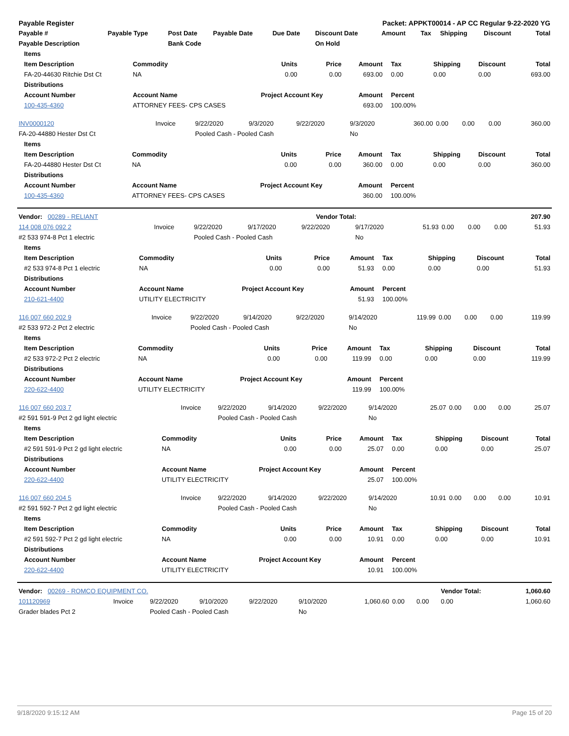| Payable Register | | | | | Packet: APPKT00014 - AP CC Regular 9-22-2020 YG | | | | | |
| --- | --- | --- | --- | --- | --- | --- | --- | --- | --- | --- |
| Payable # | Payable Type | Post Date | Payable Date | Due Date | Discount Date | Amount | Tax | Shipping | Discount | Total |
| Payable Description | | Bank Code | | | On Hold | | | | | |
| Items | | | | | | | | |
| --- | --- | --- | --- | --- | --- | --- | --- | --- |
| Item Description | Commodity | Units | Price | Amount | Tax | Shipping | Discount | Total |
| FA-20-44630 Ritchie Dst Ct | NA | 0.00 | 0.00 | 693.00 | 0.00 | 0.00 | 0.00 | 693.00 |
| Distributions | | | | | | | | |
| Account Number | Account Name | Project Account Key | | Amount | Percent | | | |
| 100-435-4360 | ATTORNEY FEES- CPS CASES | | | 693.00 | 100.00% | | | |
| INV0000120 | Invoice | 9/22/2020 | 9/3/2020 | 9/22/2020 | 9/3/2020 | 360.00 | 0.00 | 0.00 | 0.00 | 360.00 |
| FA-20-44880 Hester Dst Ct | | Pooled Cash - Pooled Cash | | | No | | | | | |
| Items | | | | | | | | |
| --- | --- | --- | --- | --- | --- | --- | --- | --- |
| Item Description | Commodity | Units | Price | Amount | Tax | Shipping | Discount | Total |
| FA-20-44880 Hester Dst Ct | NA | 0.00 | 0.00 | 360.00 | 0.00 | 0.00 | 0.00 | 360.00 |
| Distributions | | | | | | | | |
| Account Number | Account Name | Project Account Key | | Amount | Percent | | | |
| 100-435-4360 | ATTORNEY FEES- CPS CASES | | | 360.00 | 100.00% | | | |
| Vendor: 00289 - RELIANT | Vendor Total: | 207.90 |
| 114 008 076 092 2 | Invoice | 9/22/2020 | 9/17/2020 | 9/22/2020 | 9/17/2020 | 51.93 | 0.00 | 0.00 | 0.00 | 51.93 |
| #2 533 974-8 Pct 1 electric | | Pooled Cash - Pooled Cash | | | No | | | | | |
| Items | | | | | | | | |
| --- | --- | --- | --- | --- | --- | --- | --- | --- |
| Item Description | Commodity | Units | Price | Amount | Tax | Shipping | Discount | Total |
| #2 533 974-8 Pct 1 electric | NA | 0.00 | 0.00 | 51.93 | 0.00 | 0.00 | 0.00 | 51.93 |
| Distributions | | | | | | | | |
| Account Number | Account Name | Project Account Key | | Amount | Percent | | | |
| 210-621-4400 | UTILITY ELECTRICITY | | | 51.93 | 100.00% | | | |
| 116 007 660 202 9 | Invoice | 9/22/2020 | 9/14/2020 | 9/22/2020 | 9/14/2020 | 119.99 | 0.00 | 0.00 | 0.00 | 119.99 |
| #2 533 972-2 Pct 2 electric | | Pooled Cash - Pooled Cash | | | No | | | | | |
| Items | | | | | | | | |
| --- | --- | --- | --- | --- | --- | --- | --- | --- |
| Item Description | Commodity | Units | Price | Amount | Tax | Shipping | Discount | Total |
| #2 533 972-2 Pct 2 electric | NA | 0.00 | 0.00 | 119.99 | 0.00 | 0.00 | 0.00 | 119.99 |
| Distributions | | | | | | | | |
| Account Number | Account Name | Project Account Key | | Amount | Percent | | | |
| 220-622-4400 | UTILITY ELECTRICITY | | | 119.99 | 100.00% | | | |
| 116 007 660 203 7 | Invoice | 9/22/2020 | 9/14/2020 | 9/22/2020 | 9/14/2020 | 25.07 | 0.00 | 0.00 | 0.00 | 25.07 |
| #2 591 591-9 Pct 2 gd light electric | | Pooled Cash - Pooled Cash | | | No | | | | | |
| Items | | | | | | | | |
| --- | --- | --- | --- | --- | --- | --- | --- | --- |
| Item Description | Commodity | Units | Price | Amount | Tax | Shipping | Discount | Total |
| #2 591 591-9 Pct 2 gd light electric | NA | 0.00 | 0.00 | 25.07 | 0.00 | 0.00 | 0.00 | 25.07 |
| Distributions | | | | | | | | |
| Account Number | Account Name | Project Account Key | | Amount | Percent | | | |
| 220-622-4400 | UTILITY ELECTRICITY | | | 25.07 | 100.00% | | | |
| 116 007 660 204 5 | Invoice | 9/22/2020 | 9/14/2020 | 9/22/2020 | 9/14/2020 | 10.91 | 0.00 | 0.00 | 0.00 | 10.91 |
| #2 591 592-7 Pct 2 gd light electric | | Pooled Cash - Pooled Cash | | | No | | | | | |
| Items | | | | | | | | |
| --- | --- | --- | --- | --- | --- | --- | --- | --- |
| Item Description | Commodity | Units | Price | Amount | Tax | Shipping | Discount | Total |
| #2 591 592-7 Pct 2 gd light electric | NA | 0.00 | 0.00 | 10.91 | 0.00 | 0.00 | 0.00 | 10.91 |
| Distributions | | | | | | | | |
| Account Number | Account Name | Project Account Key | | Amount | Percent | | | |
| 220-622-4400 | UTILITY ELECTRICITY | | | 10.91 | 100.00% | | | |
| Vendor: 00269 - ROMCO EQUIPMENT CO. | | | | | | | | | Vendor Total: | 1,060.60 |
| 101120969 | Invoice | 9/22/2020 | 9/10/2020 | 9/22/2020 | 9/10/2020 | 1,060.60 | 0.00 | 0.00 | 0.00 | 1,060.60 |
| Grader blades Pct 2 | | Pooled Cash - Pooled Cash | | | No | | | | | |
9/18/2020 9:15:12 AM Page 15 of 20